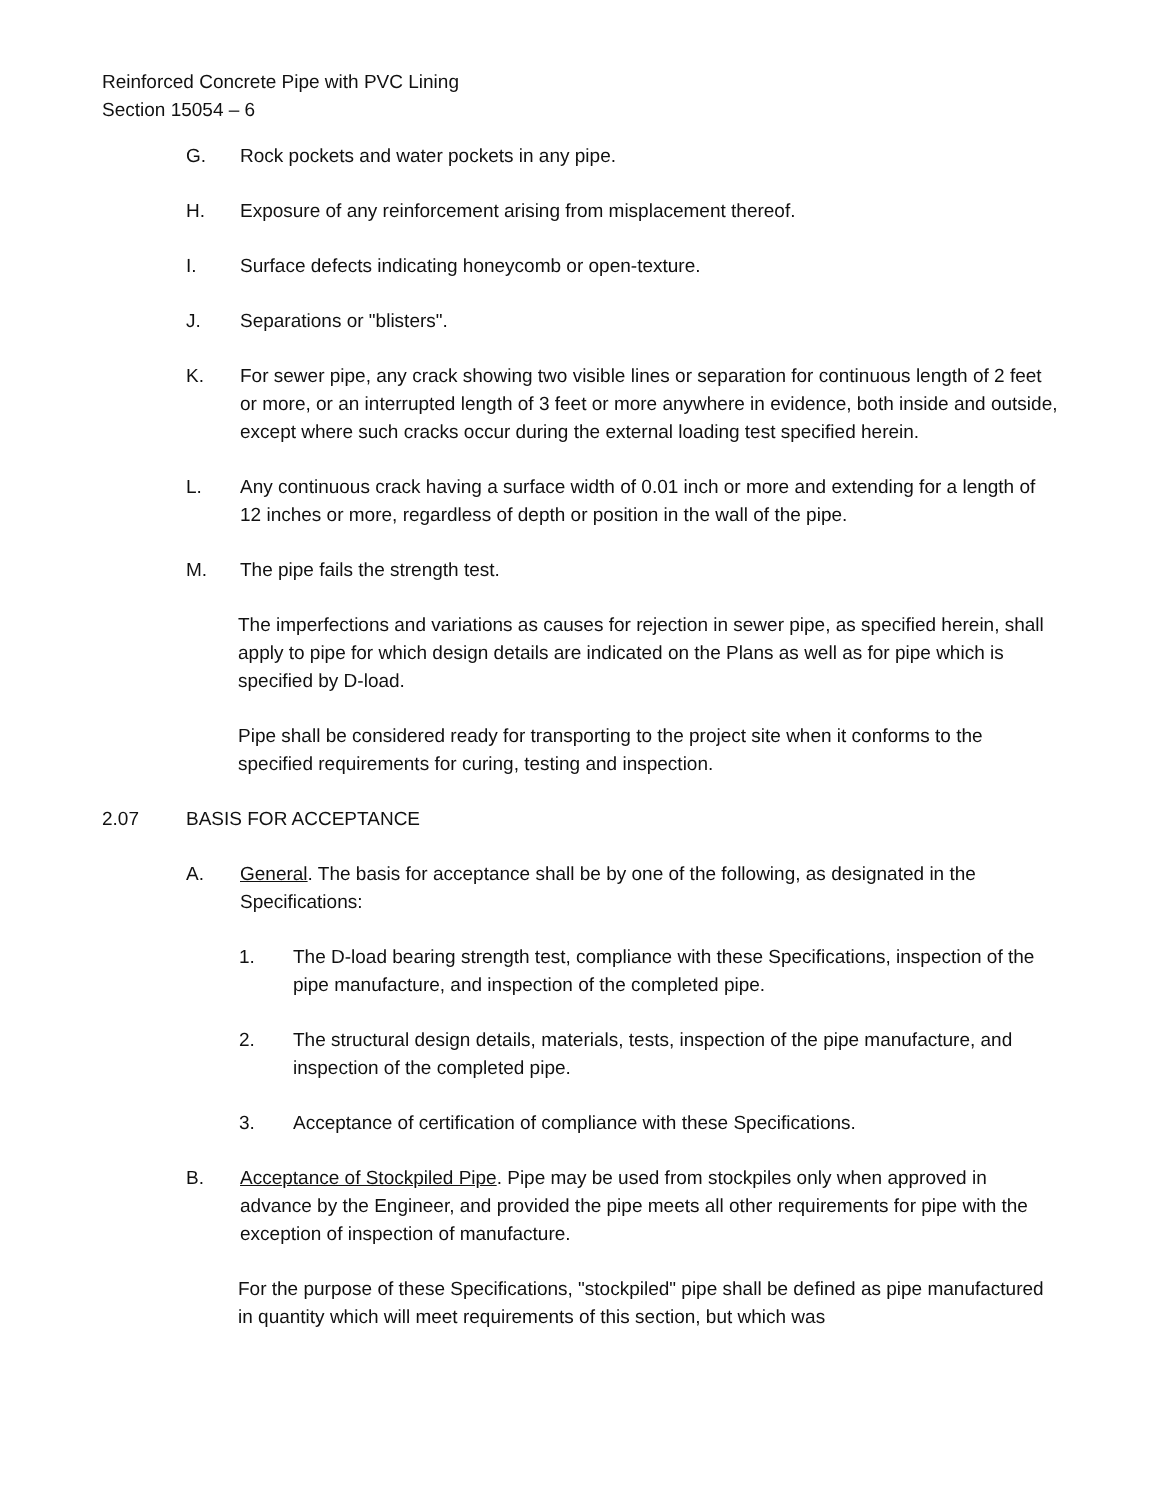Reinforced Concrete Pipe with PVC Lining
Section 15054 – 6
G. Rock pockets and water pockets in any pipe.
H. Exposure of any reinforcement arising from misplacement thereof.
I. Surface defects indicating honeycomb or open-texture.
J. Separations or "blisters".
K. For sewer pipe, any crack showing two visible lines or separation for continuous length of 2 feet or more, or an interrupted length of 3 feet or more anywhere in evidence, both inside and outside, except where such cracks occur during the external loading test specified herein.
L. Any continuous crack having a surface width of 0.01 inch or more and extending for a length of 12 inches or more, regardless of depth or position in the wall of the pipe.
M. The pipe fails the strength test.
The imperfections and variations as causes for rejection in sewer pipe, as specified herein, shall apply to pipe for which design details are indicated on the Plans as well as for pipe which is specified by D-load.
Pipe shall be considered ready for transporting to the project site when it conforms to the specified requirements for curing, testing and inspection.
2.07 BASIS FOR ACCEPTANCE
A. General. The basis for acceptance shall be by one of the following, as designated in the Specifications:
1. The D-load bearing strength test, compliance with these Specifications, inspection of the pipe manufacture, and inspection of the completed pipe.
2. The structural design details, materials, tests, inspection of the pipe manufacture, and inspection of the completed pipe.
3. Acceptance of certification of compliance with these Specifications.
B. Acceptance of Stockpiled Pipe. Pipe may be used from stockpiles only when approved in advance by the Engineer, and provided the pipe meets all other requirements for pipe with the exception of inspection of manufacture.
For the purpose of these Specifications, "stockpiled" pipe shall be defined as pipe manufactured in quantity which will meet requirements of this section, but which was